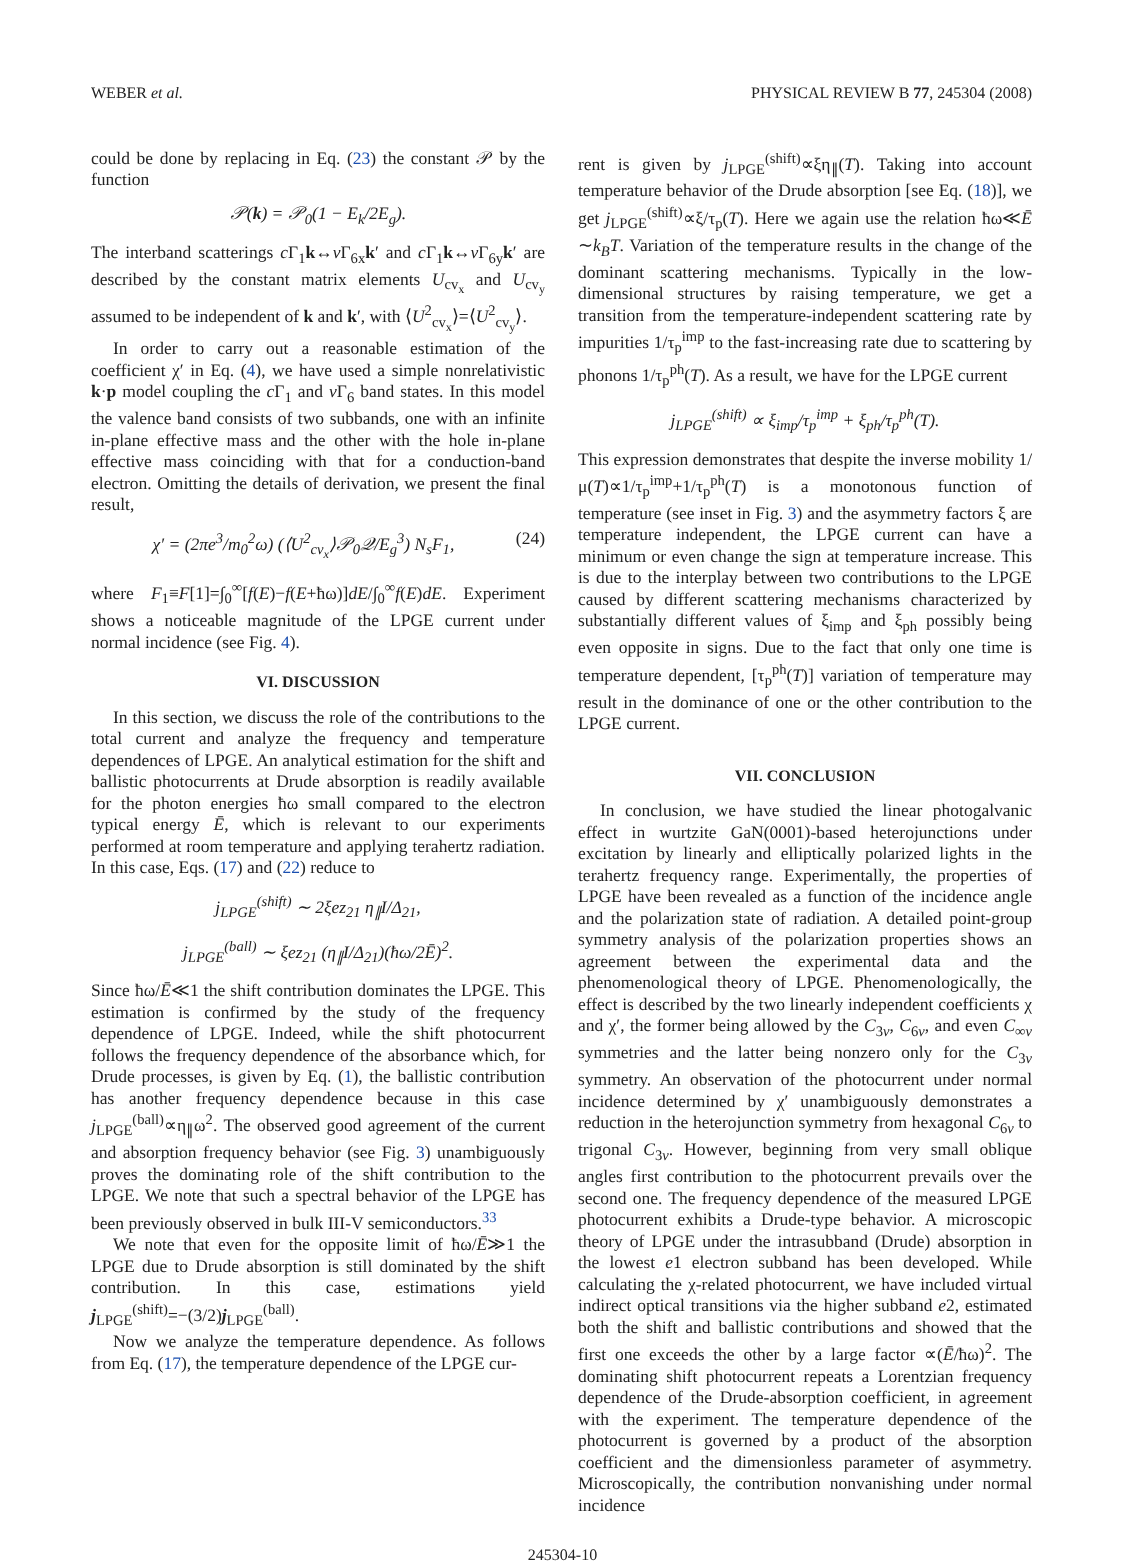WEBER et al. PHYSICAL REVIEW B 77, 245304 (2008)
could be done by replacing in Eq. (23) the constant 𝒫 by the function
𝒫(k) = 𝒫<sub>0</sub>(1 − E<sub>k</sub>/2E<sub>g</sub>).
The interband scatterings c Γ<sub>1</sub>k↔v Γ<sub>6x</sub>k′ and c Γ<sub>1</sub>k↔v Γ<sub>6y</sub>k′ are described by the constant matrix elements U<sub>cv<sub>x</sub></sub> and U<sub>cv<sub>y</sub></sub> assumed to be independent of k and k′, with ⟨U<sup>2</sup><sub>cv<sub>x</sub></sub>⟩=⟨U<sup>2</sup><sub>cv<sub>y</sub></sub>⟩.
In order to carry out a reasonable estimation of the coefficient χ′ in Eq. (4), we have used a simple nonrelativistic k·p model coupling the c Γ<sub>1</sub> and v Γ<sub>6</sub> band states. In this model the valence band consists of two subbands, one with an infinite in-plane effective mass and the other with the hole in-plane effective mass coinciding with that for a conduction-band electron. Omitting the details of derivation, we present the final result,
χ′ = (2πe<sup>3</sup>/m<sub>0</sub><sup>2</sup>ω) (⟨U<sup>2</sup><sub>cv<sub>x</sub></sub>⟩𝒫<sub>0</sub>𝒬/E<sub>g</sub><sup>3</sup>) N<sub>s</sub>F<sub>1</sub>, (24)
where F<sub>1</sub>≡F[1]=∫<sub>0</sub><sup>∞</sup>[f(E)−f(E+ħω)]dE/∫<sub>0</sub><sup>∞</sup>f(E)dE. Experiment shows a noticeable magnitude of the LPGE current under normal incidence (see Fig. 4).
VI. DISCUSSION
In this section, we discuss the role of the contributions to the total current and analyze the frequency and temperature dependences of LPGE. An analytical estimation for the shift and ballistic photocurrents at Drude absorption is readily available for the photon energies ħω small compared to the electron typical energy Ē, which is relevant to our experiments performed at room temperature and applying terahertz radiation. In this case, Eqs. (17) and (22) reduce to
j<sub>LPGE</sub><sup>(shift)</sup> ∼ 2ξez<sub>21</sub> η<sub>∥</sub>I/Δ<sub>21</sub>,
j<sub>LPGE</sub><sup>(ball)</sup> ∼ ξez<sub>21</sub> (η<sub>∥</sub>I/Δ<sub>21</sub>)(ħω/2Ē)<sup>2</sup>.
Since ħω/Ē≪1 the shift contribution dominates the LPGE. This estimation is confirmed by the study of the frequency dependence of LPGE. Indeed, while the shift photocurrent follows the frequency dependence of the absorbance which, for Drude processes, is given by Eq. (1), the ballistic contribution has another frequency dependence because in this case j<sub>LPGE</sub><sup>(ball)</sup>∝η<sub>∥</sub>ω<sup>2</sup>. The observed good agreement of the current and absorption frequency behavior (see Fig. 3) unambiguously proves the dominating role of the shift contribution to the LPGE. We note that such a spectral behavior of the LPGE has been previously observed in bulk III-V semiconductors.<sup>33</sup>
We note that even for the opposite limit of ħω/Ē≫1 the LPGE due to Drude absorption is still dominated by the shift contribution. In this case, estimations yield j<sub>LPGE</sub><sup>(shift)</sup>=−(3/2)j<sub>LPGE</sub><sup>(ball)</sup>.
Now we analyze the temperature dependence. As follows from Eq. (17), the temperature dependence of the LPGE cur-
rent is given by j<sub>LPGE</sub><sup>(shift)</sup>∝ξη<sub>∥</sub>(T). Taking into account temperature behavior of the Drude absorption [see Eq. (18)], we get j<sub>LPGE</sub><sup>(shift)</sup>∝ξ/τ<sub>p</sub>(T). Here we again use the relation ħω≪Ē ∼k<sub>B</sub>T. Variation of the temperature results in the change of the dominant scattering mechanisms. Typically in the low-dimensional structures by raising temperature, we get a transition from the temperature-independent scattering rate by impurities 1/τ<sub>p</sub><sup>imp</sup> to the fast-increasing rate due to scattering by phonons 1/τ<sub>p</sub><sup>ph</sup>(T). As a result, we have for the LPGE current
j<sub>LPGE</sub><sup>(shift)</sup> ∝ ξ<sub>imp</sub>/τ<sub>p</sub><sup>imp</sup> + ξ<sub>ph</sub>/τ<sub>p</sub><sup>ph</sup>(T).
This expression demonstrates that despite the inverse mobility 1/μ(T)∝1/τ<sub>p</sub><sup>imp</sup>+1/τ<sub>p</sub><sup>ph</sup>(T) is a monotonous function of temperature (see inset in Fig. 3) and the asymmetry factors ξ are temperature independent, the LPGE current can have a minimum or even change the sign at temperature increase. This is due to the interplay between two contributions to the LPGE caused by different scattering mechanisms characterized by substantially different values of ξ<sub>imp</sub> and ξ<sub>ph</sub> possibly being even opposite in signs. Due to the fact that only one time is temperature dependent, [τ<sub>p</sub><sup>ph</sup>(T)] variation of temperature may result in the dominance of one or the other contribution to the LPGE current.
VII. CONCLUSION
In conclusion, we have studied the linear photogalvanic effect in wurtzite GaN(0001)-based heterojunctions under excitation by linearly and elliptically polarized lights in the terahertz frequency range. Experimentally, the properties of LPGE have been revealed as a function of the incidence angle and the polarization state of radiation. A detailed point-group symmetry analysis of the polarization properties shows an agreement between the experimental data and the phenomenological theory of LPGE. Phenomenologically, the effect is described by the two linearly independent coefficients χ and χ′, the former being allowed by the C<sub>3v</sub>, C<sub>6v</sub>, and even C<sub>∞v</sub> symmetries and the latter being nonzero only for the C<sub>3v</sub> symmetry. An observation of the photocurrent under normal incidence determined by χ′ unambiguously demonstrates a reduction in the heterojunction symmetry from hexagonal C<sub>6v</sub> to trigonal C<sub>3v</sub>. However, beginning from very small oblique angles first contribution to the photocurrent prevails over the second one. The frequency dependence of the measured LPGE photocurrent exhibits a Drude-type behavior. A microscopic theory of LPGE under the intrasubband (Drude) absorption in the lowest e1 electron subband has been developed. While calculating the χ-related photocurrent, we have included virtual indirect optical transitions via the higher subband e2, estimated both the shift and ballistic contributions and showed that the first one exceeds the other by a large factor ∝(Ē/ħω)<sup>2</sup>. The dominating shift photocurrent repeats a Lorentzian frequency dependence of the Drude-absorption coefficient, in agreement with the experiment. The temperature dependence of the photocurrent is governed by a product of the absorption coefficient and the dimensionless parameter of asymmetry. Microscopically, the contribution nonvanishing under normal incidence
245304-10